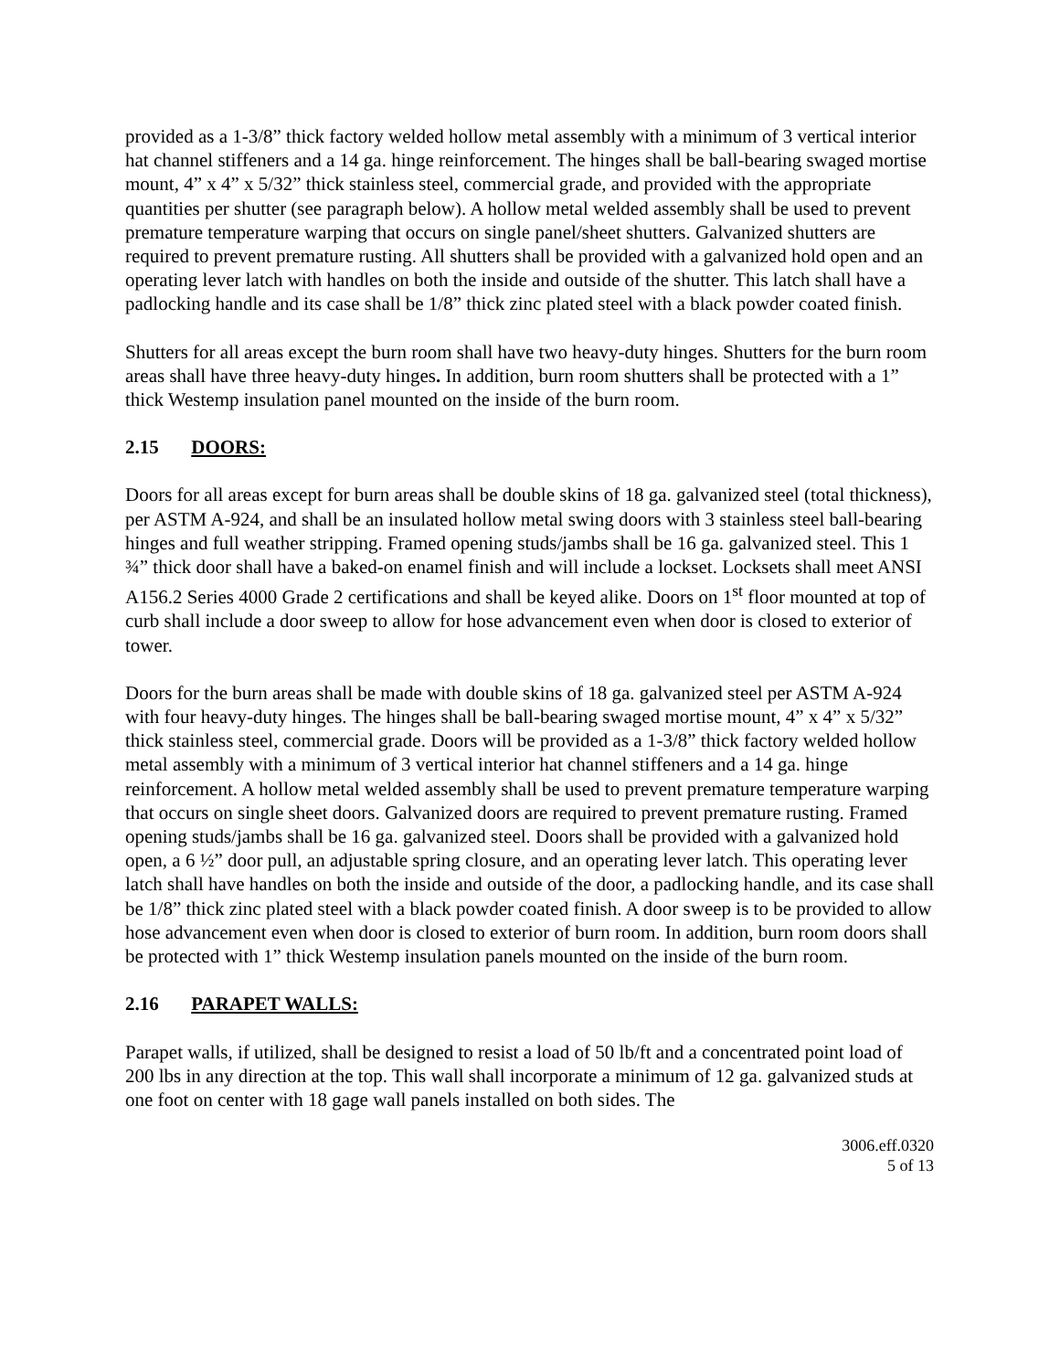provided as a 1-3/8” thick factory welded hollow metal assembly with a minimum of 3 vertical interior hat channel stiffeners and a 14 ga. hinge reinforcement. The hinges shall be ball-bearing swaged mortise mount, 4” x 4” x 5/32” thick stainless steel, commercial grade, and provided with the appropriate quantities per shutter (see paragraph below). A hollow metal welded assembly shall be used to prevent premature temperature warping that occurs on single panel/sheet shutters. Galvanized shutters are required to prevent premature rusting. All shutters shall be provided with a galvanized hold open and an operating lever latch with handles on both the inside and outside of the shutter. This latch shall have a padlocking handle and its case shall be 1/8” thick zinc plated steel with a black powder coated finish.
Shutters for all areas except the burn room shall have two heavy-duty hinges. Shutters for the burn room areas shall have three heavy-duty hinges. In addition, burn room shutters shall be protected with a 1” thick Westemp insulation panel mounted on the inside of the burn room.
2.15 DOORS:
Doors for all areas except for burn areas shall be double skins of 18 ga. galvanized steel (total thickness), per ASTM A-924, and shall be an insulated hollow metal swing doors with 3 stainless steel ball-bearing hinges and full weather stripping. Framed opening studs/jambs shall be 16 ga. galvanized steel. This 1 ¾” thick door shall have a baked-on enamel finish and will include a lockset. Locksets shall meet ANSI A156.2 Series 4000 Grade 2 certifications and shall be keyed alike. Doors on 1<sup>st</sup> floor mounted at top of curb shall include a door sweep to allow for hose advancement even when door is closed to exterior of tower.
Doors for the burn areas shall be made with double skins of 18 ga. galvanized steel per ASTM A-924 with four heavy-duty hinges. The hinges shall be ball-bearing swaged mortise mount, 4” x 4” x 5/32” thick stainless steel, commercial grade. Doors will be provided as a 1-3/8” thick factory welded hollow metal assembly with a minimum of 3 vertical interior hat channel stiffeners and a 14 ga. hinge reinforcement. A hollow metal welded assembly shall be used to prevent premature temperature warping that occurs on single sheet doors. Galvanized doors are required to prevent premature rusting. Framed opening studs/jambs shall be 16 ga. galvanized steel. Doors shall be provided with a galvanized hold open, a 6 ½” door pull, an adjustable spring closure, and an operating lever latch. This operating lever latch shall have handles on both the inside and outside of the door, a padlocking handle, and its case shall be 1/8” thick zinc plated steel with a black powder coated finish. A door sweep is to be provided to allow hose advancement even when door is closed to exterior of burn room. In addition, burn room doors shall be protected with 1” thick Westemp insulation panels mounted on the inside of the burn room.
2.16 PARAPET WALLS:
Parapet walls, if utilized, shall be designed to resist a load of 50 lb/ft and a concentrated point load of 200 lbs in any direction at the top. This wall shall incorporate a minimum of 12 ga. galvanized studs at one foot on center with 18 gage wall panels installed on both sides. The
3006.eff.0320
5 of 13